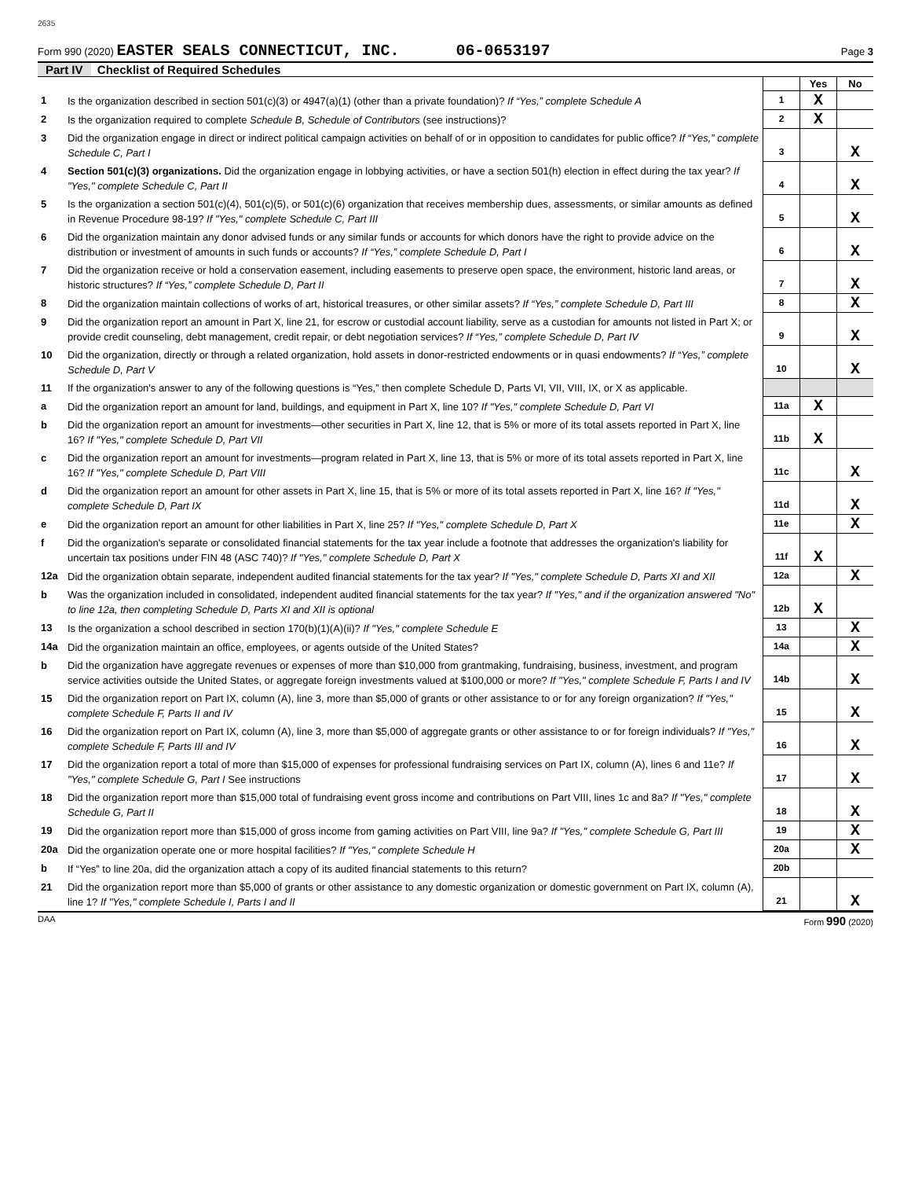2635
Form 990 (2020) EASTER SEALS CONNECTICUT, INC. 06-0653197 Page 3
Part IV Checklist of Required Schedules
| | | | Yes | No |
| 1 | Is the organization described in section 501(c)(3) or 4947(a)(1) (other than a private foundation)? If “Yes,” complete Schedule A | 1 | X | |
| 2 | Is the organization required to complete Schedule B, Schedule of Contributors (see instructions)? | 2 | X | |
| 3 | Did the organization engage in direct or indirect political campaign activities on behalf of or in opposition to candidates for public office? If “Yes,” complete Schedule C, Part I | 3 | | X |
| 4 | Section 501(c)(3) organizations. Did the organization engage in lobbying activities, or have a section 501(h) election in effect during the tax year? If "Yes," complete Schedule C, Part II | 4 | | X |
| 5 | Is the organization a section 501(c)(4), 501(c)(5), or 501(c)(6) organization that receives membership dues, assessments, or similar amounts as defined in Revenue Procedure 98-19? If "Yes," complete Schedule C, Part III | 5 | | X |
| 6 | Did the organization maintain any donor advised funds or any similar funds or accounts for which donors have the right to provide advice on the distribution or investment of amounts in such funds or accounts? If “Yes,” complete Schedule D, Part I | 6 | | X |
| 7 | Did the organization receive or hold a conservation easement, including easements to preserve open space, the environment, historic land areas, or historic structures? If “Yes,” complete Schedule D, Part II | 7 | | X |
| 8 | Did the organization maintain collections of works of art, historical treasures, or other similar assets? If “Yes,” complete Schedule D, Part III | 8 | | X |
| 9 | Did the organization report an amount in Part X, line 21, for escrow or custodial account liability, serve as a custodian for amounts not listed in Part X; or provide credit counseling, debt management, credit repair, or debt negotiation services? If “Yes,” complete Schedule D, Part IV | 9 | | X |
| 10 | Did the organization, directly or through a related organization, hold assets in donor-restricted endowments or in quasi endowments? If “Yes,” complete Schedule D, Part V | 10 | | X |
| 11 | If the organization's answer to any of the following questions is “Yes,” then complete Schedule D, Parts VI, VII, VIII, IX, or X as applicable. | | | |
| a | Did the organization report an amount for land, buildings, and equipment in Part X, line 10? If "Yes," complete Schedule D, Part VI | 11a | X | |
| b | Did the organization report an amount for investments—other securities in Part X, line 12, that is 5% or more of its total assets reported in Part X, line 16? If "Yes," complete Schedule D, Part VII | 11b | X | |
| c | Did the organization report an amount for investments—program related in Part X, line 13, that is 5% or more of its total assets reported in Part X, line 16? If "Yes," complete Schedule D, Part VIII | 11c | | X |
| d | Did the organization report an amount for other assets in Part X, line 15, that is 5% or more of its total assets reported in Part X, line 16? If "Yes," complete Schedule D, Part IX | 11d | | X |
| e | Did the organization report an amount for other liabilities in Part X, line 25? If "Yes," complete Schedule D, Part X | 11e | | X |
| f | Did the organization's separate or consolidated financial statements for the tax year include a footnote that addresses the organization's liability for uncertain tax positions under FIN 48 (ASC 740)? If "Yes," complete Schedule D, Part X | 11f | X | |
| 12a | Did the organization obtain separate, independent audited financial statements for the tax year? If "Yes," complete Schedule D, Parts XI and XII | 12a | | X |
| b | Was the organization included in consolidated, independent audited financial statements for the tax year? If "Yes," and if the organization answered "No" to line 12a, then completing Schedule D, Parts XI and XII is optional | 12b | X | |
| 13 | Is the organization a school described in section 170(b)(1)(A)(ii)? If "Yes," complete Schedule E | 13 | | X |
| 14a | Did the organization maintain an office, employees, or agents outside of the United States? | 14a | | X |
| b | Did the organization have aggregate revenues or expenses of more than $10,000 from grantmaking, fundraising, business, investment, and program service activities outside the United States, or aggregate foreign investments valued at $100,000 or more? If "Yes," complete Schedule F, Parts I and IV | 14b | | X |
| 15 | Did the organization report on Part IX, column (A), line 3, more than $5,000 of grants or other assistance to or for any foreign organization? If "Yes," complete Schedule F, Parts II and IV | 15 | | X |
| 16 | Did the organization report on Part IX, column (A), line 3, more than $5,000 of aggregate grants or other assistance to or for foreign individuals? If "Yes," complete Schedule F, Parts III and IV | 16 | | X |
| 17 | Did the organization report a total of more than $15,000 of expenses for professional fundraising services on Part IX, column (A), lines 6 and 11e? If "Yes," complete Schedule G, Part I See instructions | 17 | | X |
| 18 | Did the organization report more than $15,000 total of fundraising event gross income and contributions on Part VIII, lines 1c and 8a? If "Yes," complete Schedule G, Part II | 18 | | X |
| 19 | Did the organization report more than $15,000 of gross income from gaming activities on Part VIII, line 9a? If "Yes," complete Schedule G, Part III | 19 | | X |
| 20a | Did the organization operate one or more hospital facilities? If "Yes," complete Schedule H | 20a | | X |
| b | If “Yes” to line 20a, did the organization attach a copy of its audited financial statements to this return? | 20b | | |
| 21 | Did the organization report more than $5,000 of grants or other assistance to any domestic organization or domestic government on Part IX, column (A), line 1? If "Yes," complete Schedule I, Parts I and II | 21 | | X |
DAA Form 990 (2020)